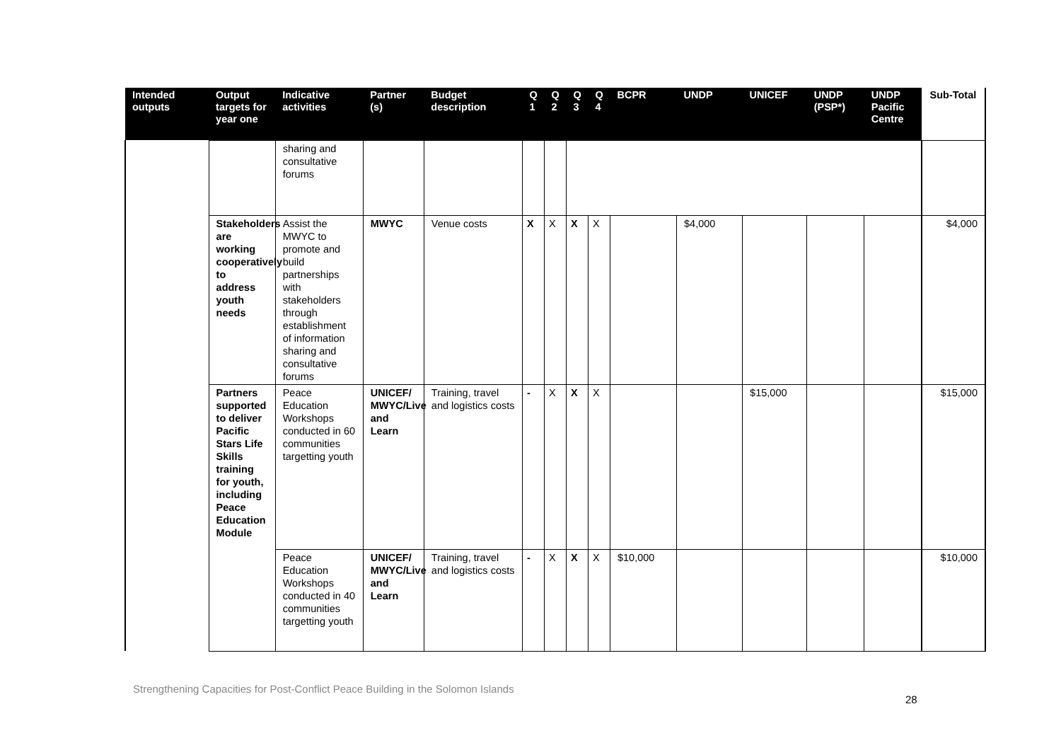| Intended outputs | Output targets for year one | Indicative activities | Partner (s) | Budget description | Q 1 | Q 2 | Q 3 | Q 4 | BCPR | UNDP | UNICEF | UNDP (PSP*) | UNDP Pacific Centre | Sub-Total |
| --- | --- | --- | --- | --- | --- | --- | --- | --- | --- | --- | --- | --- | --- | --- |
| | | sharing and consultative forums | | | | | | | | | | | | |
| | Stakeholders are working cooperatively to address youth needs | Assist the MWYC to promote and build partnerships with stakeholders through establishment of information sharing and consultative forums | MWYC | Venue costs | X | X | X | X | | $4,000 | | | | $4,000 |
| | Partners supported to deliver Pacific Stars Life Skills training for youth, including Peace Education Module | Peace Education Workshops conducted in 60 communities targetting youth | UNICEF/ MWYC/Live and Learn | Training, travel and logistics costs | - | X | X | X | | | $15,000 | | | $15,000 |
| | | Peace Education Workshops conducted in 40 communities targetting youth | UNICEF/ MWYC/Live and Learn | Training, travel and logistics costs | - | X | X | X | $10,000 | | | | | $10,000 |
Strengthening Capacities for Post-Conflict Peace Building in the Solomon Islands
28